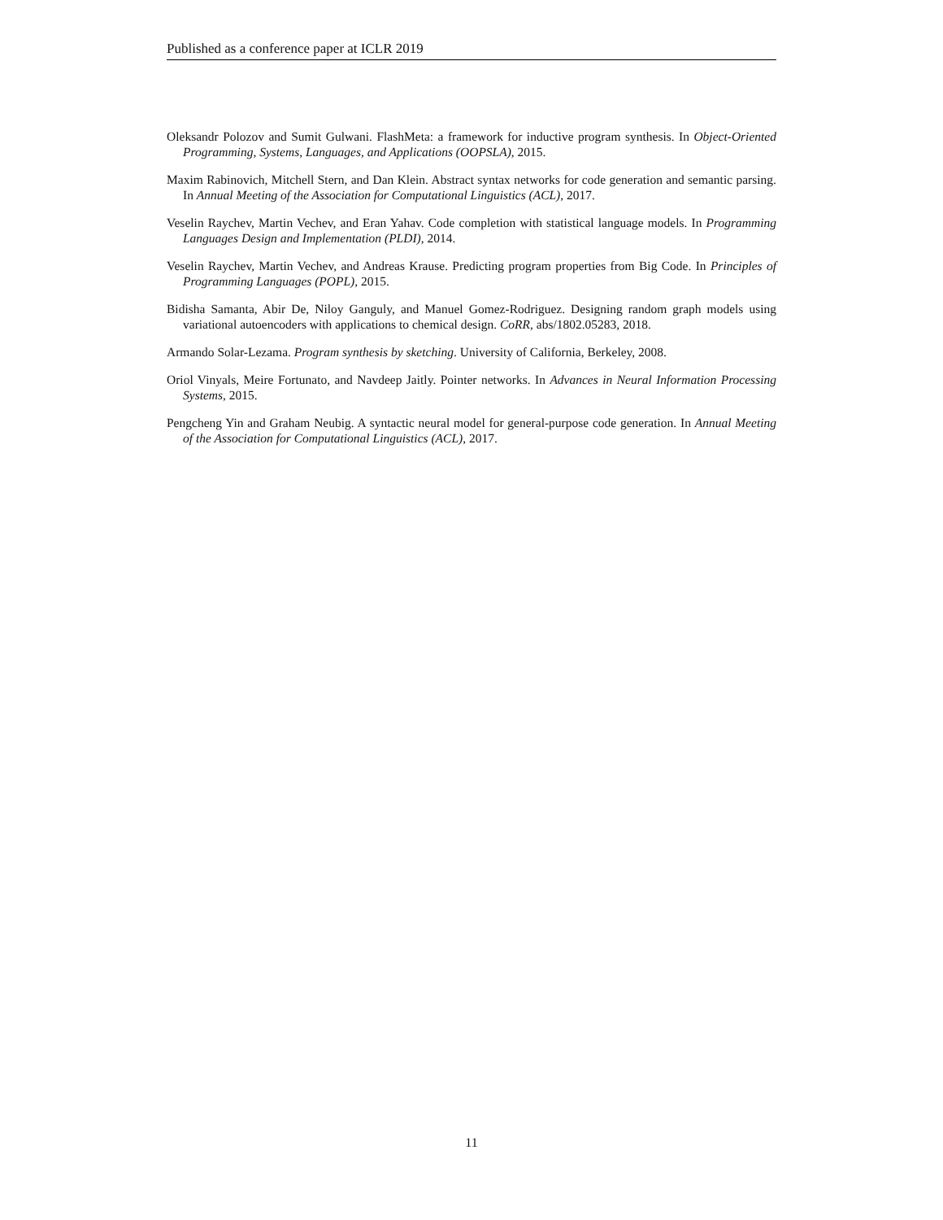Published as a conference paper at ICLR 2019
Oleksandr Polozov and Sumit Gulwani. FlashMeta: a framework for inductive program synthesis. In Object-Oriented Programming, Systems, Languages, and Applications (OOPSLA), 2015.
Maxim Rabinovich, Mitchell Stern, and Dan Klein. Abstract syntax networks for code generation and semantic parsing. In Annual Meeting of the Association for Computational Linguistics (ACL), 2017.
Veselin Raychev, Martin Vechev, and Eran Yahav. Code completion with statistical language models. In Programming Languages Design and Implementation (PLDI), 2014.
Veselin Raychev, Martin Vechev, and Andreas Krause. Predicting program properties from Big Code. In Principles of Programming Languages (POPL), 2015.
Bidisha Samanta, Abir De, Niloy Ganguly, and Manuel Gomez-Rodriguez. Designing random graph models using variational autoencoders with applications to chemical design. CoRR, abs/1802.05283, 2018.
Armando Solar-Lezama. Program synthesis by sketching. University of California, Berkeley, 2008.
Oriol Vinyals, Meire Fortunato, and Navdeep Jaitly. Pointer networks. In Advances in Neural Information Processing Systems, 2015.
Pengcheng Yin and Graham Neubig. A syntactic neural model for general-purpose code generation. In Annual Meeting of the Association for Computational Linguistics (ACL), 2017.
11